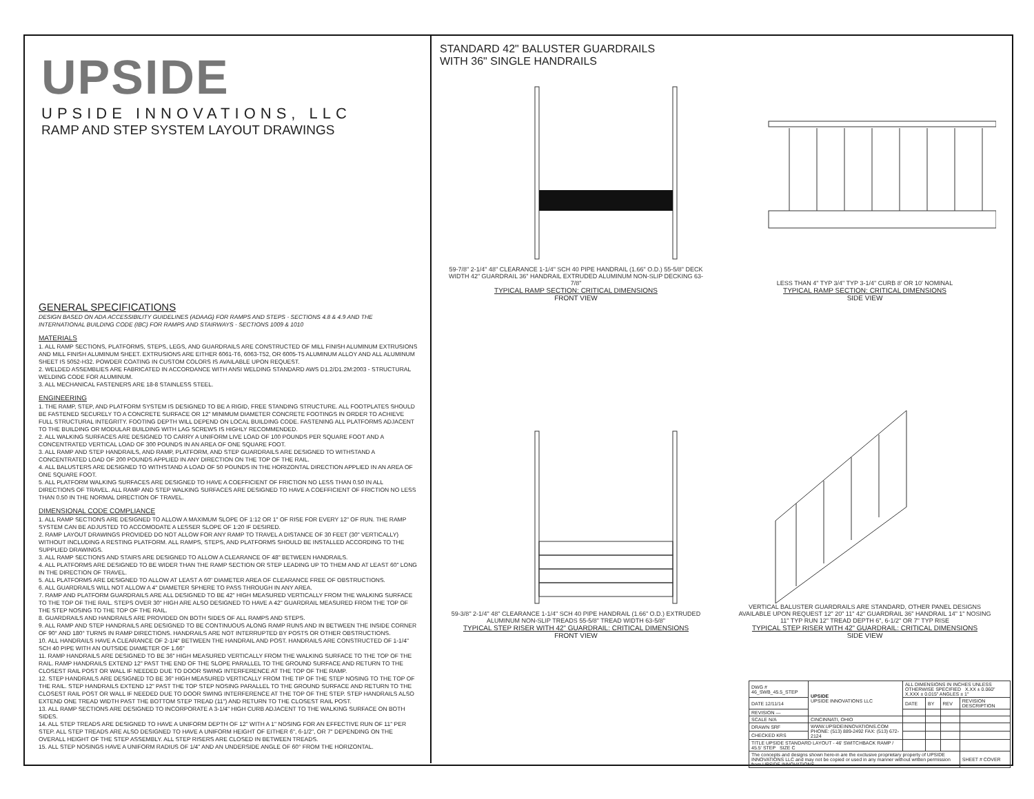UPSIDE
UPSIDE INNOVATIONS, LLC
RAMP AND STEP SYSTEM LAYOUT DRAWINGS
GENERAL SPECIFICATIONS
DESIGN BASED ON ADA ACCESSIBILITY GUIDELINES (ADAAG) FOR RAMPS AND STEPS - SECTIONS 4.8 & 4.9 AND THE INTERNATIONAL BUILDING CODE (IBC) FOR RAMPS AND STAIRWAYS - SECTIONS 1009 & 1010
MATERIALS
1. ALL RAMP SECTIONS, PLATFORMS, STEPS, LEGS, AND GUARDRAILS ARE CONSTRUCTED OF MILL FINISH ALUMINUM EXTRUSIONS AND MILL FINISH ALUMINUM SHEET. EXTRUSIONS ARE EITHER 6061-T6, 6063-T52, OR 6005-T5 ALUMINUM ALLOY AND ALL ALUMINUM SHEET IS 5052-H32. POWDER COATING IN CUSTOM COLORS IS AVAILABLE UPON REQUEST.
2. WELDED ASSEMBLIES ARE FABRICATED IN ACCORDANCE WITH ANSI WELDING STANDARD AWS D1.2/D1.2M:2003 - STRUCTURAL WELDING CODE FOR ALUMINUM.
3. ALL MECHANICAL FASTENERS ARE 18-8 STAINLESS STEEL.
ENGINEERING
1. THE RAMP, STEP, AND PLATFORM SYSTEM IS DESIGNED TO BE A RIGID, FREE STANDING STRUCTURE. ALL FOOTPLATES SHOULD BE FASTENED SECURELY TO A CONCRETE SURFACE OR 12" MINIMUM DIAMETER CONCRETE FOOTINGS IN ORDER TO ACHIEVE FULL STRUCTURAL INTEGRITY. FOOTING DEPTH WILL DEPEND ON LOCAL BUILDING CODE. FASTENING ALL PLATFORMS ADJACENT TO THE BUILDING OR MODULAR BUILDING WITH LAG SCREWS IS HIGHLY RECOMMENDED.
2. ALL WALKING SURFACES ARE DESIGNED TO CARRY A UNIFORM LIVE LOAD OF 100 POUNDS PER SQUARE FOOT AND A CONCENTRATED VERTICAL LOAD OF 300 POUNDS IN AN AREA OF ONE SQUARE FOOT.
3. ALL RAMP AND STEP HANDRAILS, AND RAMP, PLATFORM, AND STEP GUARDRAILS ARE DESIGNED TO WITHSTAND A CONCENTRATED LOAD OF 200 POUNDS APPLIED IN ANY DIRECTION ON THE TOP OF THE RAIL.
4. ALL BALUSTERS ARE DESIGNED TO WITHSTAND A LOAD OF 50 POUNDS IN THE HORIZONTAL DIRECTION APPLIED IN AN AREA OF ONE SQUARE FOOT.
5. ALL PLATFORM WALKING SURFACES ARE DESIGNED TO HAVE A COEFFICIENT OF FRICTION NO LESS THAN 0.50 IN ALL DIRECTIONS OF TRAVEL. ALL RAMP AND STEP WALKING SURFACES ARE DESIGNED TO HAVE A COEFFICIENT OF FRICTION NO LESS THAN 0.50 IN THE NORMAL DIRECTION OF TRAVEL.
DIMENSIONAL CODE COMPLIANCE
1. ALL RAMP SECTIONS ARE DESIGNED TO ALLOW A MAXIMUM SLOPE OF 1:12 OR 1" OF RISE FOR EVERY 12" OF RUN. THE RAMP SYSTEM CAN BE ADJUSTED TO ACCOMODATE A LESSER SLOPE OF 1:20 IF DESIRED.
2. RAMP LAYOUT DRAWINGS PROVIDED DO NOT ALLOW FOR ANY RAMP TO TRAVEL A DISTANCE OF 30 FEET (30" VERTICALLY) WITHOUT INCLUDING A RESTING PLATFORM. ALL RAMPS, STEPS, AND PLATFORMS SHOULD BE INSTALLED ACCORDING TO THE SUPPLIED DRAWINGS.
3. ALL RAMP SECTIONS AND STAIRS ARE DESIGNED TO ALLOW A CLEARANCE OF 48" BETWEEN HANDRAILS.
4. ALL PLATFORMS ARE DESIGNED TO BE WIDER THAN THE RAMP SECTION OR STEP LEADING UP TO THEM AND AT LEAST 60" LONG IN THE DIRECTION OF TRAVEL.
5. ALL PLATFORMS ARE DESIGNED TO ALLOW AT LEAST A 60" DIAMETER AREA OF CLEARANCE FREE OF OBSTRUCTIONS.
6. ALL GUARDRAILS WILL NOT ALLOW A 4" DIAMETER SPHERE TO PASS THROUGH IN ANY AREA.
7. RAMP AND PLATFORM GUARDRAILS ARE ALL DESIGNED TO BE 42" HIGH MEASURED VERTICALLY FROM THE WALKING SURFACE TO THE TOP OF THE RAIL. STEPS OVER 30" HIGH ARE ALSO DESIGNED TO HAVE A 42" GUARDRAIL MEASURED FROM THE TOP OF THE STEP NOSING TO THE TOP OF THE RAIL.
8. GUARDRAILS AND HANDRAILS ARE PROVIDED ON BOTH SIDES OF ALL RAMPS AND STEPS.
9. ALL RAMP AND STEP HANDRAILS ARE DESIGNED TO BE CONTINUOUS ALONG RAMP RUNS AND IN BETWEEN THE INSIDE CORNER OF 90° AND 180° TURNS IN RAMP DIRECTIONS. HANDRAILS ARE NOT INTERRUPTED BY POSTS OR OTHER OBSTRUCTIONS.
10. ALL HANDRAILS HAVE A CLEARANCE OF 2-1/4" BETWEEN THE HANDRAIL AND POST. HANDRAILS ARE CONSTRUCTED OF 1-1/4" SCH 40 PIPE WITH AN OUTSIDE DIAMETER OF 1.66"
11. RAMP HANDRAILS ARE DESIGNED TO BE 36" HIGH MEASURED VERTICALLY FROM THE WALKING SURFACE TO THE TOP OF THE RAIL. RAMP HANDRAILS EXTEND 12" PAST THE END OF THE SLOPE PARALLEL TO THE GROUND SURFACE AND RETURN TO THE CLOSEST RAIL POST OR WALL IF NEEDED DUE TO DOOR SWING INTERFERENCE AT THE TOP OF THE RAMP.
12. STEP HANDRAILS ARE DESIGNED TO BE 36" HIGH MEASURED VERTICALLY FROM THE TIP OF THE STEP NOSING TO THE TOP OF THE RAIL. STEP HANDRAILS EXTEND 12" PAST THE TOP STEP NOSING PARALLEL TO THE GROUND SURFACE AND RETURN TO THE CLOSEST RAIL POST OR WALL IF NEEDED DUE TO DOOR SWING INTERFERENCE AT THE TOP OF THE STEP. STEP HANDRAILS ALSO EXTEND ONE TREAD WIDTH PAST THE BOTTOM STEP TREAD (11") AND RETURN TO THE CLOSEST RAIL POST.
13. ALL RAMP SECTIONS ARE DESIGNED TO INCORPORATE A 3-1/4" HIGH CURB ADJACENT TO THE WALKING SURFACE ON BOTH SIDES.
14. ALL STEP TREADS ARE DESIGNED TO HAVE A UNIFORM DEPTH OF 12" WITH A 1" NOSING FOR AN EFFECTIVE RUN OF 11" PER STEP. ALL STEP TREADS ARE ALSO DESIGNED TO HAVE A UNIFORM HEIGHT OF EITHER 6", 6-1/2", OR 7" DEPENDING ON THE OVERALL HEIGHT OF THE STEP ASSEMBLY. ALL STEP RISERS ARE CLOSED IN BETWEEN TREADS.
15. ALL STEP NOSINGS HAVE A UNIFORM RADIUS OF 1/4" AND AN UNDERSIDE ANGLE OF 60° FROM THE HORIZONTAL.
STANDARD 42" BALUSTER GUARDRAILS
WITH 36" SINGLE HANDRAILS
59-7/8" 2-1/4" 48" CLEARANCE 1-1/4" SCH 40 PIPE HANDRAIL (1.66" O.D.) 55-5/8" DECK WIDTH 42" GUARDRAIL 36" HANDRAIL EXTRUDED ALUMINUM NON-SLIP DECKING 63-7/8"
TYPICAL RAMP SECTION: CRITICAL DIMENSIONS
FRONT VIEW
LESS THAN 4" TYP 3/4" TYP 3-1/4" CURB 8' OR 10' NOMINAL
TYPICAL RAMP SECTION: CRITICAL DIMENSIONS
SIDE VIEW
59-3/8" 2-1/4" 48" CLEARANCE 1-1/4" SCH 40 PIPE HANDRAIL (1.66" O.D.) EXTRUDED ALUMINUM NON-SLIP TREADS 55-5/8" TREAD WIDTH 63-5/8"
TYPICAL STEP RISER WITH 42" GUARDRAIL: CRITICAL DIMENSIONS
FRONT VIEW
VERTICAL BALUSTER GUARDRAILS ARE STANDARD, OTHER PANEL DESIGNS AVAILABLE UPON REQUEST 12" 20" 11" 42" GUARDRAIL 36" HANDRAIL 14" 1" NOSING 11" TYP RUN 12" TREAD DEPTH 6", 6-1/2" OR 7" TYP RISE
TYPICAL STEP RISER WITH 42" GUARDRAIL: CRITICAL DIMENSIONS
SIDE VIEW
| DWG # 46_SWB_45.5_STEP | UPSIDE UPSIDE INNOVATIONS LLC | ALL DIMENSIONS IN INCHES UNLESS OTHERWISE SPECIFIED X.XX ± 0.060" X.XXX ± 0.015" ANGLES ± 1° | | | |
| DATE 12/11/14 | | DATE | BY | REV | REVISION DESCRIPTION |
| REVISION — | | | | | |
| SCALE N/A | CINCINNATI, OHIO | | | | |
| DRAWN SRF | WWW.UPSIDEINNOVATIONS.COM PHONE: (513) 889-2492 FAX: (513) 672-2124 | | | | |
| CHECKED KRS | | | | | |
| TITLE UPSIDE STANDARD LAYOUT - 46' SWITCHBACK RAMP / 45.5' STEP SIZE C | | | | | |
| The concepts and designs shown here-in are the exclusive proprietary property of UPSIDE INNOVATIONS LLC and may not be copied or used in any manner without written permission from UPSIDE INNOVATIONS. | | | | | SHEET # COVER |